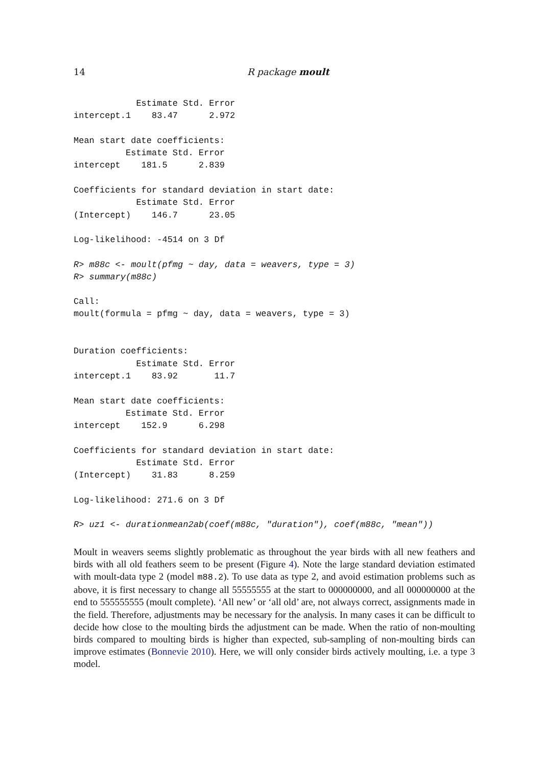14 R package moult
            Estimate Std. Error
intercept.1    83.47      2.972

Mean start date coefficients:
          Estimate Std. Error
intercept    181.5      2.839

Coefficients for standard deviation in start date:
            Estimate Std. Error
(Intercept)    146.7      23.05

Log-likelihood: -4514 on 3 Df
R> m88c <- moult(pfmg ~ day, data = weavers, type = 3)
R> summary(m88c)
Call:
moult(formula = pfmg ~ day, data = weavers, type = 3)


Duration coefficients:
            Estimate Std. Error
intercept.1    83.92       11.7

Mean start date coefficients:
          Estimate Std. Error
intercept    152.9      6.298

Coefficients for standard deviation in start date:
            Estimate Std. Error
(Intercept)    31.83      8.259

Log-likelihood: 271.6 on 3 Df
R> uz1 <- durationmean2ab(coef(m88c, "duration"), coef(m88c, "mean"))
Moult in weavers seems slightly problematic as throughout the year birds with all new feathers and birds with all old feathers seem to be present (Figure 4). Note the large standard deviation estimated with moult-data type 2 (model m88.2). To use data as type 2, and avoid estimation problems such as above, it is first necessary to change all 55555555 at the start to 000000000, and all 000000000 at the end to 555555555 (moult complete). ‘All new’ or ‘all old’ are, not always correct, assignments made in the field. Therefore, adjustments may be necessary for the analysis. In many cases it can be difficult to decide how close to the moulting birds the adjustment can be made. When the ratio of non-moulting birds compared to moulting birds is higher than expected, sub-sampling of non-moulting birds can improve estimates (Bonnevie 2010). Here, we will only consider birds actively moulting, i.e. a type 3 model.